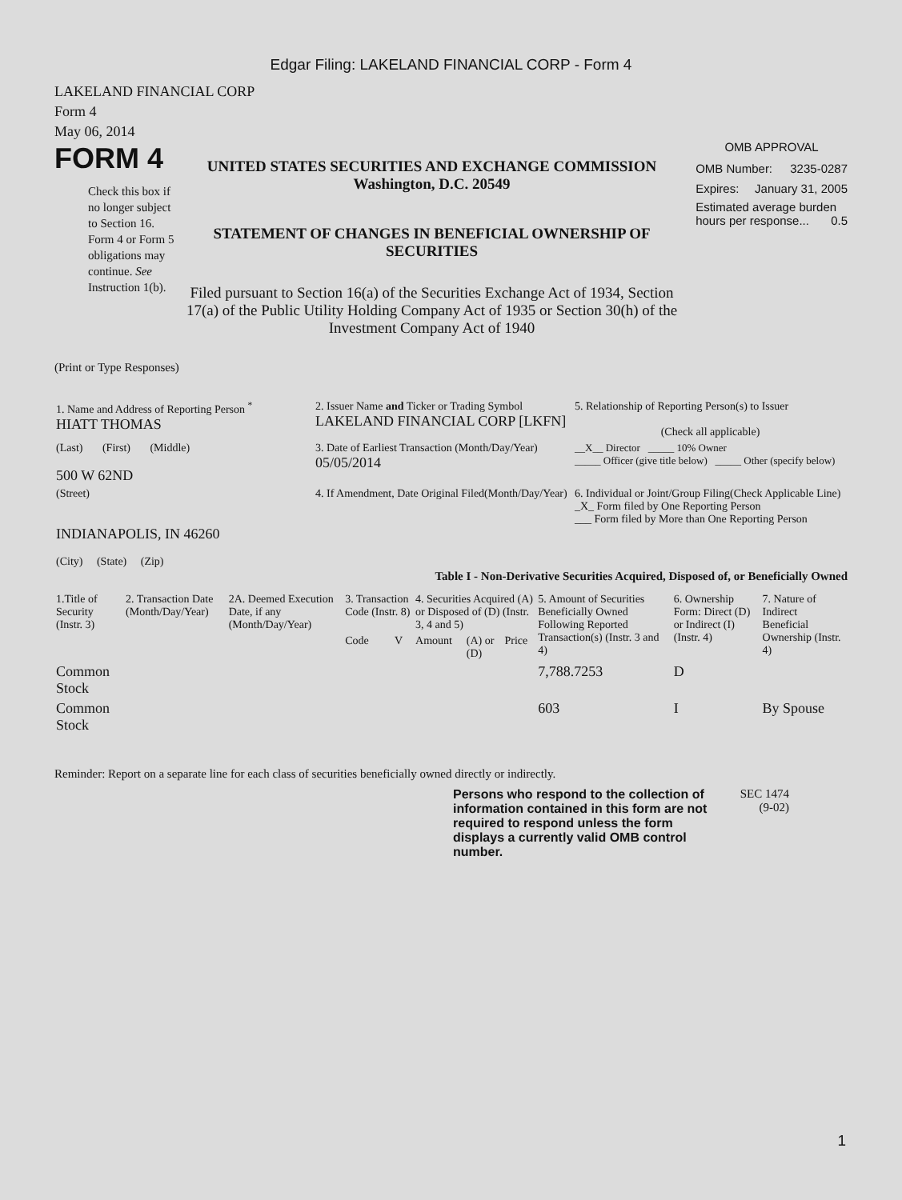Edgar Filing: LAKELAND FINANCIAL CORP - Form 4
LAKELAND FINANCIAL CORP
Form 4
May 06, 2014
FORM 4
Check this box if no longer subject to Section 16. Form 4 or Form 5 obligations may continue. See Instruction 1(b).
UNITED STATES SECURITIES AND EXCHANGE COMMISSION
Washington, D.C. 20549
STATEMENT OF CHANGES IN BENEFICIAL OWNERSHIP OF SECURITIES
Filed pursuant to Section 16(a) of the Securities Exchange Act of 1934, Section 17(a) of the Public Utility Holding Company Act of 1935 or Section 30(h) of the Investment Company Act of 1940
OMB APPROVAL
OMB Number: 3235-0287
Expires: January 31, 2005
Estimated average burden hours per response... 0.5
(Print or Type Responses)
| 1. Name and Address of Reporting Person <sup>*</sup> HIATT THOMAS | 2. Issuer Name and Ticker or Trading Symbol LAKELAND FINANCIAL CORP [LKFN] | 5. Relationship of Reporting Person(s) to Issuer (Check all applicable) |
| (Last) (First) (Middle) 500 W 62ND | 3. Date of Earliest Transaction (Month/Day/Year) 05/05/2014 | __X__ Director _____ 10% Owner _____ Officer (give title below) _____ Other (specify below) |
| (Street) INDIANAPOLIS, IN 46260 (City) (State) (Zip) | 4. If Amendment, Date Original Filed(Month/Day/Year) | 6. Individual or Joint/Group Filing(Check Applicable Line) _X_ Form filed by One Reporting Person ___ Form filed by More than One Reporting Person |
Table I - Non-Derivative Securities Acquired, Disposed of, or Beneficially Owned
| 1.Title of Security (Instr. 3) | 2. Transaction Date (Month/Day/Year) | 2A. Deemed Execution Date, if any (Month/Day/Year) | 3. Transaction Code (Instr. 8) | | 4. Securities Acquired (A) or Disposed of (D) (Instr. 3, 4 and 5) | | | 5. Amount of Securities Beneficially Owned Following Reported Transaction(s) (Instr. 3 and 4) | 6. Ownership Form: Direct (D) or Indirect (I) (Instr. 4) | 7. Nature of Indirect Beneficial Ownership (Instr. 4) |
| --- | --- | --- | --- | --- | --- | --- | --- | --- | --- | --- |
| | | | Code | V | Amount | (A) or (D) | Price | | | |
| Common Stock | | | | | | | | 7,788.7253 | D | |
| Common Stock | | | | | | | | 603 | I | By Spouse |
Reminder: Report on a separate line for each class of securities beneficially owned directly or indirectly.
Persons who respond to the collection of information contained in this form are not required to respond unless the form displays a currently valid OMB control number.
SEC 1474
(9-02)
1